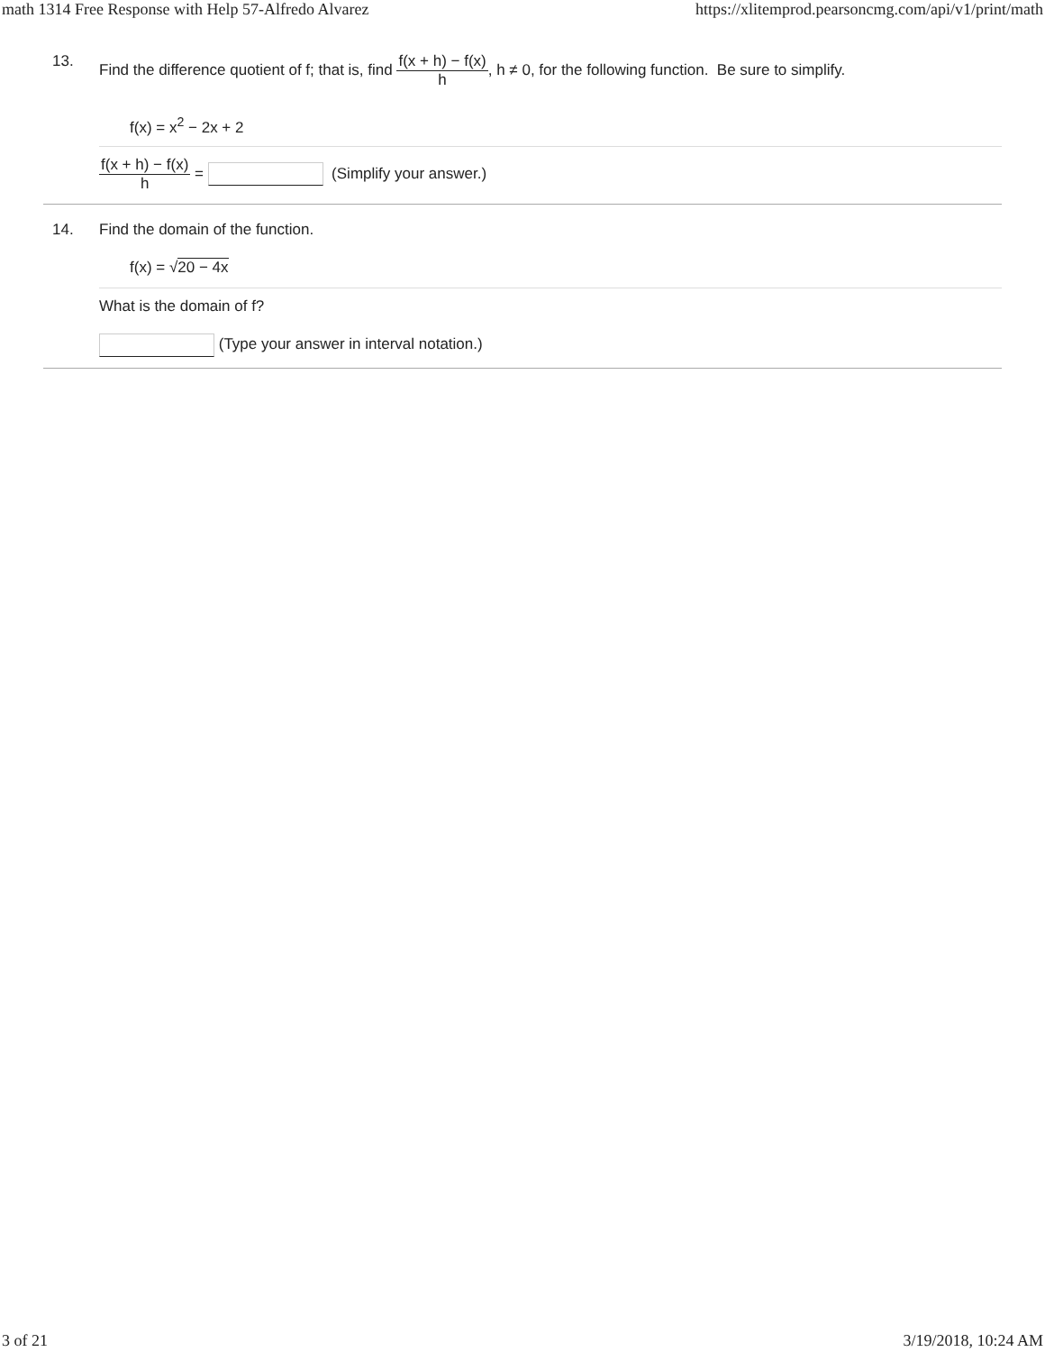math 1314 Free Response with Help 57-Alfredo Alvarez https://xlitemprod.pearsoncmg.com/api/v1/print/math
13. Find the difference quotient of f; that is, find f(x + h) − f(x) h, h ≠ 0, for the following function. Be sure to simplify.
f(x) = x<sup>2</sup> − 2x + 2
f(x + h) − f(x) h = (Simplify your answer.)
14. Find the domain of the function.
f(x) = √20 − 4x
What is the domain of f?
(Type your answer in interval notation.)
3 of 21 3/19/2018, 10:24 AM